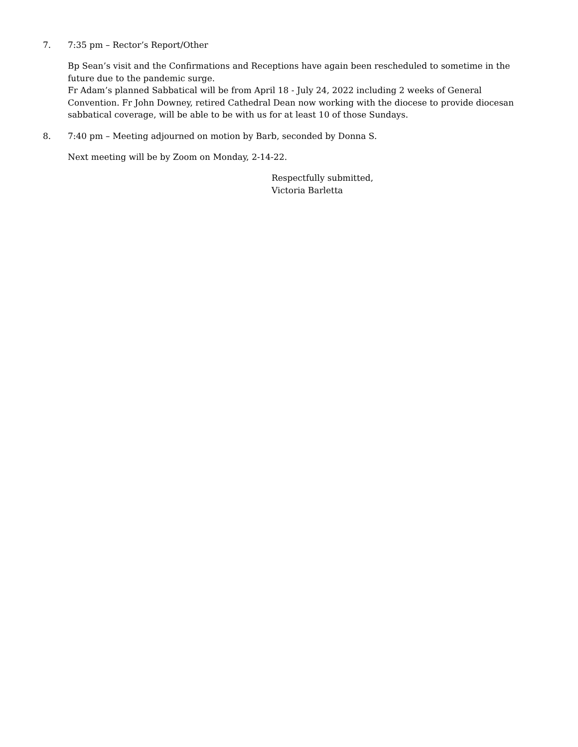7. 7:35 pm – Rector’s Report/Other
Bp Sean’s visit and the Confirmations and Receptions have again been rescheduled to sometime in the future due to the pandemic surge.
Fr Adam’s planned Sabbatical will be from April 18 - July 24, 2022 including 2 weeks of General Convention. Fr John Downey, retired Cathedral Dean now working with the diocese to provide diocesan sabbatical coverage, will be able to be with us for at least 10 of those Sundays.
8. 7:40 pm – Meeting adjourned on motion by Barb, seconded by Donna S.
Next meeting will be by Zoom on Monday, 2-14-22.
Respectfully submitted,
Victoria Barletta